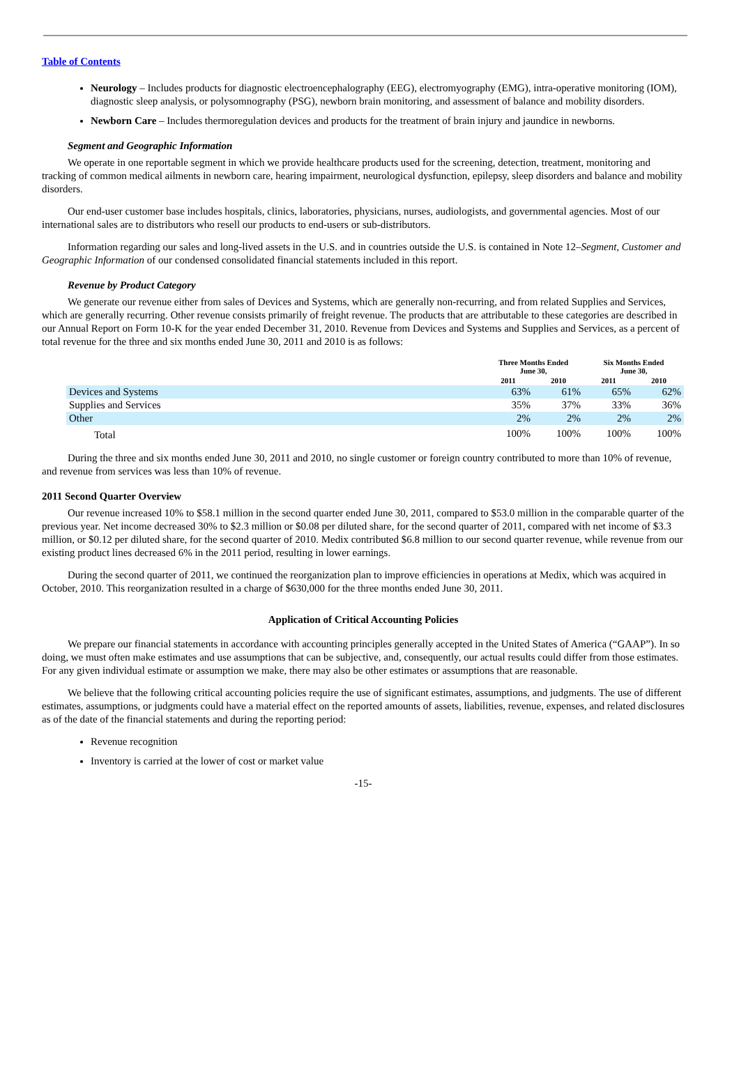Table of Contents
Neurology – Includes products for diagnostic electroencephalography (EEG), electromyography (EMG), intra-operative monitoring (IOM), diagnostic sleep analysis, or polysomnography (PSG), newborn brain monitoring, and assessment of balance and mobility disorders.
Newborn Care – Includes thermoregulation devices and products for the treatment of brain injury and jaundice in newborns.
Segment and Geographic Information
We operate in one reportable segment in which we provide healthcare products used for the screening, detection, treatment, monitoring and tracking of common medical ailments in newborn care, hearing impairment, neurological dysfunction, epilepsy, sleep disorders and balance and mobility disorders.
Our end-user customer base includes hospitals, clinics, laboratories, physicians, nurses, audiologists, and governmental agencies. Most of our international sales are to distributors who resell our products to end-users or sub-distributors.
Information regarding our sales and long-lived assets in the U.S. and in countries outside the U.S. is contained in Note 12–Segment, Customer and Geographic Information of our condensed consolidated financial statements included in this report.
Revenue by Product Category
We generate our revenue either from sales of Devices and Systems, which are generally non-recurring, and from related Supplies and Services, which are generally recurring. Other revenue consists primarily of freight revenue. The products that are attributable to these categories are described in our Annual Report on Form 10-K for the year ended December 31, 2010. Revenue from Devices and Systems and Supplies and Services, as a percent of total revenue for the three and six months ended June 30, 2011 and 2010 is as follows:
| | Three Months Ended June 30, | | Six Months Ended June 30, | |
| --- | --- | --- | --- | --- |
| | 2011 | 2010 | 2011 | 2010 |
| Devices and Systems | 63% | 61% | 65% | 62% |
| Supplies and Services | 35% | 37% | 33% | 36% |
| Other | 2% | 2% | 2% | 2% |
| Total | 100% | 100% | 100% | 100% |
During the three and six months ended June 30, 2011 and 2010, no single customer or foreign country contributed to more than 10% of revenue, and revenue from services was less than 10% of revenue.
2011 Second Quarter Overview
Our revenue increased 10% to $58.1 million in the second quarter ended June 30, 2011, compared to $53.0 million in the comparable quarter of the previous year. Net income decreased 30% to $2.3 million or $0.08 per diluted share, for the second quarter of 2011, compared with net income of $3.3 million, or $0.12 per diluted share, for the second quarter of 2010. Medix contributed $6.8 million to our second quarter revenue, while revenue from our existing product lines decreased 6% in the 2011 period, resulting in lower earnings.
During the second quarter of 2011, we continued the reorganization plan to improve efficiencies in operations at Medix, which was acquired in October, 2010. This reorganization resulted in a charge of $630,000 for the three months ended June 30, 2011.
Application of Critical Accounting Policies
We prepare our financial statements in accordance with accounting principles generally accepted in the United States of America (“GAAP”). In so doing, we must often make estimates and use assumptions that can be subjective, and, consequently, our actual results could differ from those estimates. For any given individual estimate or assumption we make, there may also be other estimates or assumptions that are reasonable.
We believe that the following critical accounting policies require the use of significant estimates, assumptions, and judgments. The use of different estimates, assumptions, or judgments could have a material effect on the reported amounts of assets, liabilities, revenue, expenses, and related disclosures as of the date of the financial statements and during the reporting period:
Revenue recognition
Inventory is carried at the lower of cost or market value
-15-